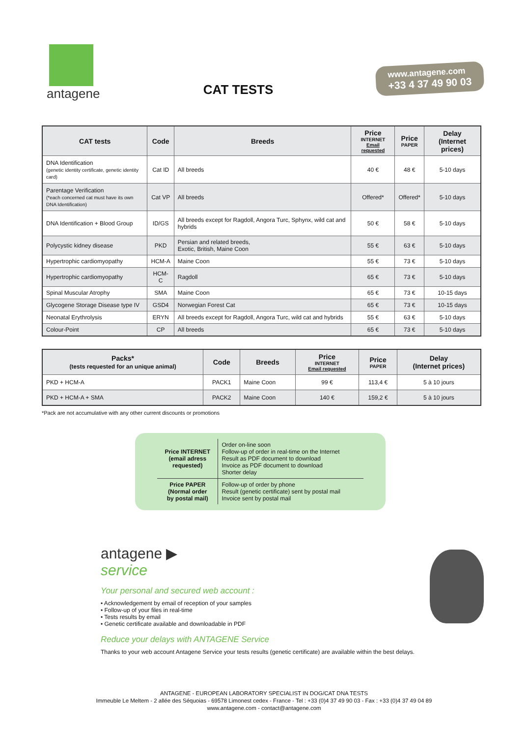antagene
CAT TESTS
www.antagene.com
+33 4 37 49 90 03
| CAT tests | Code | Breeds | Price INTERNET Email requested | Price PAPER | Delay (Internet prices) |
| --- | --- | --- | --- | --- | --- |
| DNA Identification (genetic identity certificate, genetic identity card) | Cat ID | All breeds | 40 € | 48 € | 5-10 days |
| Parentage Verification (*each concerned cat must have its own DNA Identification) | Cat VP | All breeds | Offered* | Offered* | 5-10 days |
| DNA Identification + Blood Group | ID/GS | All breeds except for Ragdoll, Angora Turc, Sphynx, wild cat and hybrids | 50 € | 58 € | 5-10 days |
| Polycystic kidney disease | PKD | Persian and related breeds, Exotic, British, Maine Coon | 55 € | 63 € | 5-10 days |
| Hypertrophic cardiomyopathy | HCM-A | Maine Coon | 55 € | 73 € | 5-10 days |
| Hypertrophic cardiomyopathy | HCM-C | Ragdoll | 65 € | 73 € | 5-10 days |
| Spinal Muscular Atrophy | SMA | Maine Coon | 65 € | 73 € | 10-15 days |
| Glycogene Storage Disease type IV | GSD4 | Norwegian Forest Cat | 65 € | 73 € | 10-15 days |
| Neonatal Erythrolysis | ERYN | All breeds except for Ragdoll, Angora Turc, wild cat and hybrids | 55 € | 63 € | 5-10 days |
| Colour-Point | CP | All breeds | 65 € | 73 € | 5-10 days |
| Packs* (tests requested for an unique animal) | Code | Breeds | Price INTERNET Email requested | Price PAPER | Delay (Internet prices) |
| --- | --- | --- | --- | --- | --- |
| PKD + HCM-A | PACK1 | Maine Coon | 99 € | 113,4 € | 5 à 10 jours |
| PKD + HCM-A + SMA | PACK2 | Maine Coon | 140 € | 159,2 € | 5 à 10 jours |
*Pack are not accumulative with any other current discounts or promotions
| Price INTERNET (email adress requested) | Order on-line soon Follow-up of order in real-time on the Internet Result as PDF document to download Invoice as PDF document to download Shorter delay |
| Price PAPER (Normal order by postal mail) | Follow-up of order by phone Result (genetic certificate) sent by postal mail Invoice sent by postal mail |
antagene ▶
service
Your personal and secured web account :
• Acknowledgement by email of reception of your samples
• Follow-up of your files in real-time
• Tests results by email
• Genetic certificate available and downloadable in PDF
Reduce your delays with ANTAGENE Service
Thanks to your web account Antagene Service your tests results (genetic certificate) are available within the best delays.
ANTAGENE - EUROPEAN LABORATORY SPECIALIST IN DOG/CAT DNA TESTS
Immeuble Le Meltem - 2 allée des Séquoias - 69578 Limonest cedex - France - Tel : +33 (0)4 37 49 90 03 - Fax : +33 (0)4 37 49 04 89
www.antagene.com - contact@antagene.com